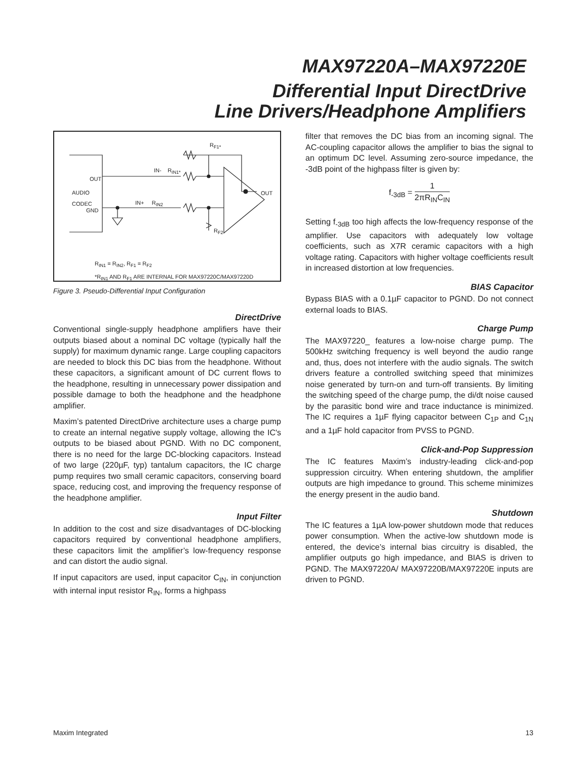MAX97220A–MAX97220E
Differential Input DirectDrive
Line Drivers/Headphone Amplifiers
R<sub>F1*</sub>
IN- R<sub>IN1*</sub>
OUT
AUDIO
CODEC
OUT
GND
IN+ R<sub>IN2</sub>
R<sub>F2</sub>
R<sub>IN1</sub> = R<sub>IN2</sub>, R<sub>F1</sub> = R<sub>F2</sub>
*R<sub>IN1</sub> AND R<sub>F1</sub> ARE INTERNAL FOR MAX97220C/MAX97220D
Figure 3. Pseudo-Differential Input Configuration
DirectDrive
Conventional single-supply headphone amplifiers have their outputs biased about a nominal DC voltage (typically half the supply) for maximum dynamic range. Large coupling capacitors are needed to block this DC bias from the headphone. Without these capacitors, a significant amount of DC current flows to the headphone, resulting in unnecessary power dissipation and possible damage to both the headphone and the headphone amplifier.
Maxim’s patented DirectDrive architecture uses a charge pump to create an internal negative supply voltage, allowing the IC's outputs to be biased about PGND. With no DC component, there is no need for the large DC-blocking capacitors. Instead of two large (220µF, typ) tantalum capacitors, the IC charge pump requires two small ceramic capacitors, conserving board space, reducing cost, and improving the frequency response of the headphone amplifier.
Input Filter
In addition to the cost and size disadvantages of DC-blocking capacitors required by conventional headphone amplifiers, these capacitors limit the amplifier’s low-frequency response and can distort the audio signal.
If input capacitors are used, input capacitor C<sub>IN</sub>, in conjunction with internal input resistor R<sub>IN</sub>, forms a highpass
filter that removes the DC bias from an incoming signal. The AC-coupling capacitor allows the amplifier to bias the signal to an optimum DC level. Assuming zero-source impedance, the -3dB point of the highpass filter is given by:
f<sub>-3dB</sub> = 1 2πR<sub>IN</sub>C<sub>IN</sub>
Setting f<sub>-3dB</sub> too high affects the low-frequency response of the amplifier. Use capacitors with adequately low voltage coefficients, such as X7R ceramic capacitors with a high voltage rating. Capacitors with higher voltage coefficients result in increased distortion at low frequencies.
BIAS Capacitor
Bypass BIAS with a 0.1µF capacitor to PGND. Do not connect external loads to BIAS.
Charge Pump
The MAX97220_ features a low-noise charge pump. The 500kHz switching frequency is well beyond the audio range and, thus, does not interfere with the audio signals. The switch drivers feature a controlled switching speed that minimizes noise generated by turn-on and turn-off transients. By limiting the switching speed of the charge pump, the di/dt noise caused by the parasitic bond wire and trace inductance is minimized. The IC requires a 1µF flying capacitor between C<sub>1P</sub> and C<sub>1N</sub> and a 1µF hold capacitor from PVSS to PGND.
Click-and-Pop Suppression
The IC features Maxim’s industry-leading click-and-pop suppression circuitry. When entering shutdown, the amplifier outputs are high impedance to ground. This scheme minimizes the energy present in the audio band.
Shutdown
The IC features a 1µA low-power shutdown mode that reduces power consumption. When the active-low shutdown mode is entered, the device’s internal bias circuitry is disabled, the amplifier outputs go high impedance, and BIAS is driven to PGND. The MAX97220A/ MAX97220B/MAX97220E inputs are driven to PGND.
Maxim Integrated 13